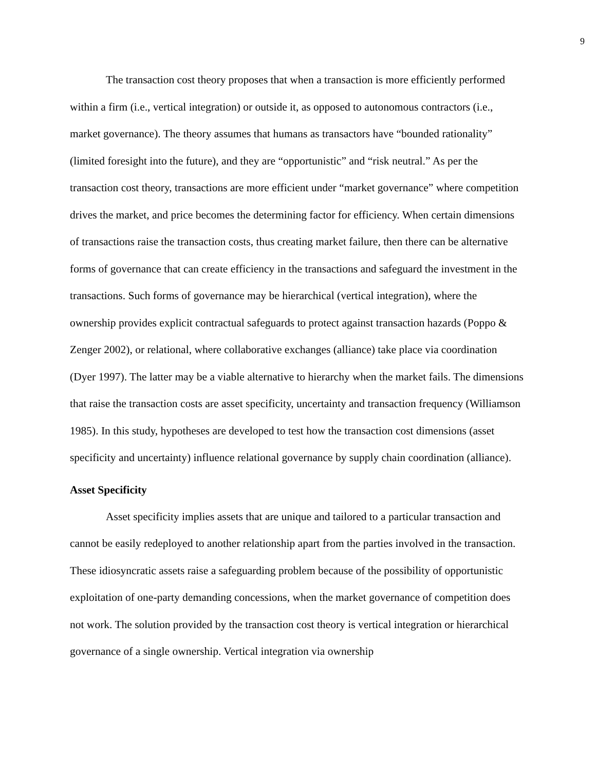9
The transaction cost theory proposes that when a transaction is more efficiently performed within a firm (i.e., vertical integration) or outside it, as opposed to autonomous contractors (i.e., market governance). The theory assumes that humans as transactors have “bounded rationality” (limited foresight into the future), and they are “opportunistic” and “risk neutral.” As per the transaction cost theory, transactions are more efficient under “market governance” where competition drives the market, and price becomes the determining factor for efficiency. When certain dimensions of transactions raise the transaction costs, thus creating market failure, then there can be alternative forms of governance that can create efficiency in the transactions and safeguard the investment in the transactions. Such forms of governance may be hierarchical (vertical integration), where the ownership provides explicit contractual safeguards to protect against transaction hazards (Poppo & Zenger 2002), or relational, where collaborative exchanges (alliance) take place via coordination (Dyer 1997). The latter may be a viable alternative to hierarchy when the market fails. The dimensions that raise the transaction costs are asset specificity, uncertainty and transaction frequency (Williamson 1985). In this study, hypotheses are developed to test how the transaction cost dimensions (asset specificity and uncertainty) influence relational governance by supply chain coordination (alliance).
Asset Specificity
Asset specificity implies assets that are unique and tailored to a particular transaction and cannot be easily redeployed to another relationship apart from the parties involved in the transaction. These idiosyncratic assets raise a safeguarding problem because of the possibility of opportunistic exploitation of one-party demanding concessions, when the market governance of competition does not work. The solution provided by the transaction cost theory is vertical integration or hierarchical governance of a single ownership. Vertical integration via ownership